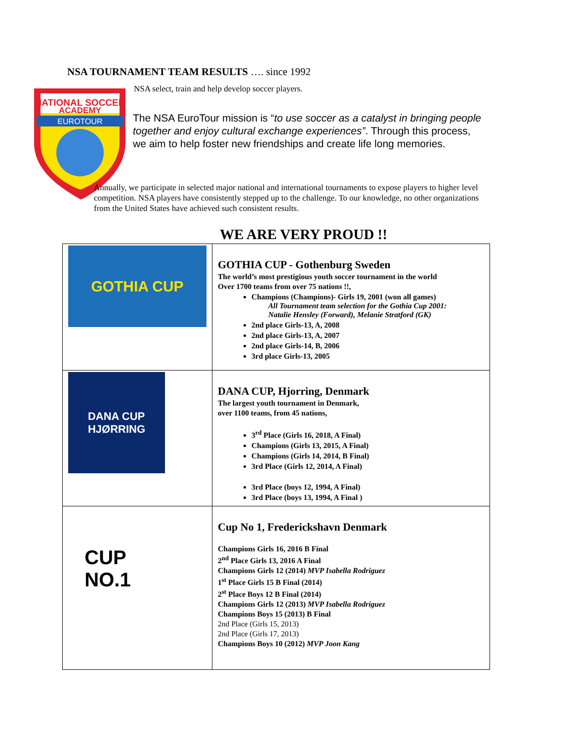NSA TOURNAMENT TEAM RESULTS …. since 1992
NATIONAL SOCCER
ACADEMY
EUROTOUR
NSA select, train and help develop soccer players.
The NSA EuroTour mission is “to use soccer as a catalyst in bringing people together and enjoy cultural exchange experiences”. Through this process, we aim to help foster new friendships and create life long memories.
Annually, we participate in selected major national and international tournaments to expose players to higher level competition. NSA players have consistently stepped up to the challenge. To our knowledge, no other organizations from the United States have achieved such consistent results.
WE ARE VERY PROUD !!
| GOTHIA CUP | GOTHIA CUP - Gothenburg Sweden The world’s most prestigious youth soccer tournament in the world Over 1700 teams from over 75 nations !!, Champions (Champions)- Girls 19, 2001 (won all games) All Tournament team selection for the Gothia Cup 2001: Natalie Hensley (Forward), Melanie Stratford (GK) 2nd place Girls-13, A, 2008 2nd place Girls-13, A, 2007 2nd place Girls-14, B, 2006 3rd place Girls-13, 2005 |
| DANA CUP HJØRRING | DANA CUP, Hjorring, Denmark The largest youth tournament in Denmark, over 1100 teams, from 45 nations, 3<sup>rd</sup> Place (Girls 16, 2018, A Final) Champions (Girls 13, 2015, A Final) Champions (Girls 14, 2014, B Final) 3rd Place (Girls 12, 2014, A Final) 3rd Place (boys 12, 1994, A Final) 3rd Place (boys 13, 1994, A Final ) |
| CUP NO.1 | Cup No 1, Frederickshavn Denmark Champions Girls 16, 2016 B Final 2<sup>nd</sup> Place Girls 13, 2016 A Final Champions Girls 12 (2014) MVP Isabella Rodriguez 1<sup>st</sup> Place Girls 15 B Final (2014) 2<sup>st</sup> Place Boys 12 B Final (2014) Champions Girls 12 (2013) MVP Isabella Rodriguez Champions Boys 15 (2013) B Final 2nd Place (Girls 15, 2013) 2nd Place (Girls 17, 2013) Champions Boys 10 (2012) MVP Joon Kang |